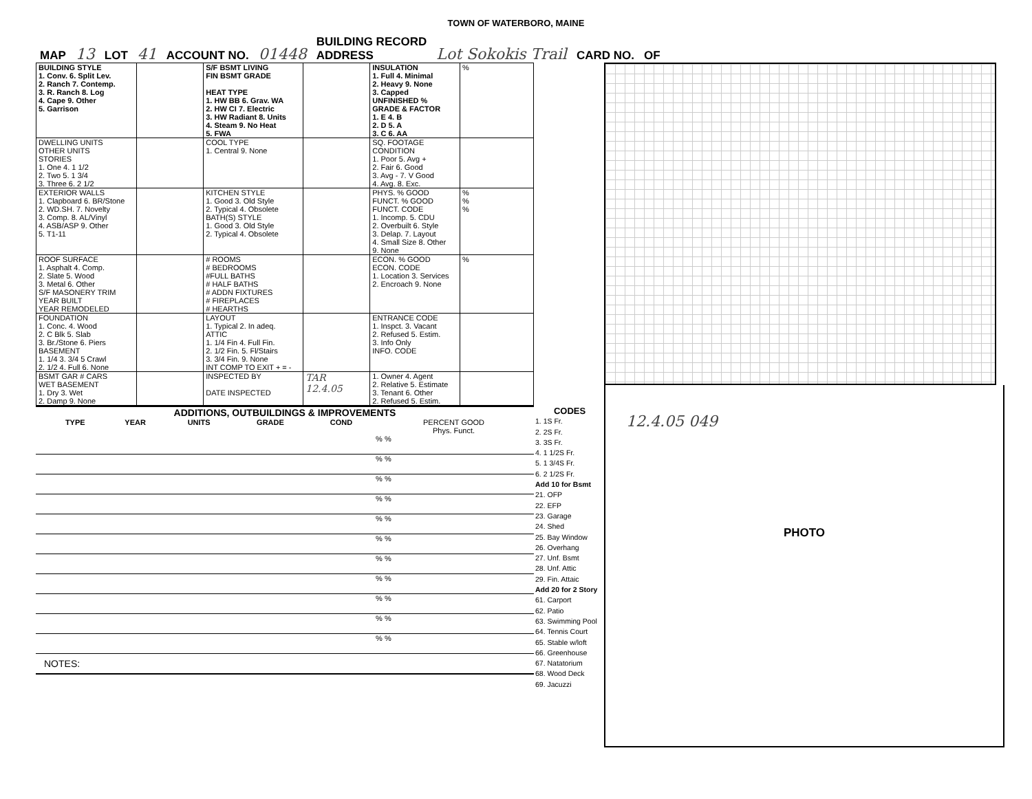TOWN OF WATERBORO, MAINE
MAP 13 LOT 41 ACCOUNT NO. 01448 BUILDING RECORD
ADDRESS Lot Sokokis Trail CARD NO. OF
| BUILDING STYLE 1. Conv. 6. Split Lev. 2. Ranch 7. Contemp. 3. R. Ranch 8. Log 4. Cape 9. Other 5. Garrison | | S/F BSMT LIVING FIN BSMT GRADE HEAT TYPE 1. HW BB 6. Grav. WA 2. HW CI 7. Electric 3. HW Radiant 8. Units 4. Steam 9. No Heat 5. FWA | | INSULATION 1. Full 4. Minimal 2. Heavy 9. None 3. Capped UNFINISHED % GRADE & FACTOR 1. E 4. B 2. D 5. A 3. C 6. AA | % |
| DWELLING UNITS OTHER UNITS STORIES 1. One 4. 1 1/2 2. Two 5. 1 3/4 3. Three 6. 2 1/2 | | COOL TYPE 1. Central 9. None | | SQ. FOOTAGE CONDITION 1. Poor 5. Avg + 2. Fair 6. Good 3. Avg - 7. V Good 4. Avg. 8. Exc. | |
| EXTERIOR WALLS 1. Clapboard 6. BR/Stone 2. WD.SH. 7. Novelty 3. Comp. 8. AL/Vinyl 4. ASB/ASP 9. Other 5. T1-11 | | KITCHEN STYLE 1. Good 3. Old Style 2. Typical 4. Obsolete BATH(S) STYLE 1. Good 3. Old Style 2. Typical 4. Obsolete | | PHYS. % GOOD FUNCT. % GOOD FUNCT. CODE 1. Incomp. 5. CDU 2. Overbuilt 6. Style 3. Delap. 7. Layout 4. Small Size 8. Other 9. None | % % % |
| ROOF SURFACE 1. Asphalt 4. Comp. 2. Slate 5. Wood 3. Metal 6. Other S/F MASONERY TRIM YEAR BUILT YEAR REMODELED | | # ROOMS # BEDROOMS #FULL BATHS # HALF BATHS # ADDN FIXTURES # FIREPLACES # HEARTHS | | ECON. % GOOD ECON. CODE 1. Location 3. Services 2. Encroach 9. None | % |
| FOUNDATION 1. Conc. 4. Wood 2. C Blk 5. Slab 3. Br./Stone 6. Piers BASEMENT 1. 1/4 3. 3/4 5 Crawl 2. 1/2 4. Full 6. None | | LAYOUT 1. Typical 2. In adeq. ATTIC 1. 1/4 Fin 4. Full Fin. 2. 1/2 Fin. 5. Fl/Stairs 3. 3/4 Fin. 9. None INT COMP TO EXIT + = - | | ENTRANCE CODE 1. Inspct. 3. Vacant 2. Refused 5. Estim. 3. Info Only INFO. CODE | |
| BSMT GAR # CARS WET BASEMENT 1. Dry 3. Wet 2. Damp 9. None | | INSPECTED BY DATE INSPECTED | TAR 12.4.05 | 1. Owner 4. Agent 2. Relative 5. Estimate 3. Tenant 6. Other 2. Refused 5. Estim. | |
ADDITIONS, OUTBUILDINGS & IMPROVEMENTS
| | TYPE | YEAR | UNITS | GRADE | COND | PERCENT GOOD Phys. Funct. |
| --- | --- | --- | --- | --- | --- | --- |
| | | | | | | % % |
| | | | | | | % % |
| | | | | | | % % |
| | | | | | | % % |
| | | | | | | % % |
| | | | | | | % % |
| | | | | | | % % |
| | | | | | | % % |
| | | | | | | % % |
| | | | | | | % % |
| | | | | | | % % |
NOTES:
CODES
1. 1S Fr.
2. 2S Fr.
3. 3S Fr.
4. 1 1/2S Fr.
5. 1 3/4S Fr.
6. 2 1/2S Fr.
Add 10 for Bsmt
21. OFP
22. EFP
23. Garage
24. Shed
25. Bay Window
26. Overhang
27. Unf. Bsmt
28. Unf. Attic
29. Fin. Attaic
Add 20 for 2 Story
61. Carport
62. Patio
63. Swimming Pool
64. Tennis Court
65. Stable w/loft
66. Greenhouse
67. Natatorium
68. Wood Deck
69. Jacuzzi
12.4.05 049
PHOTO